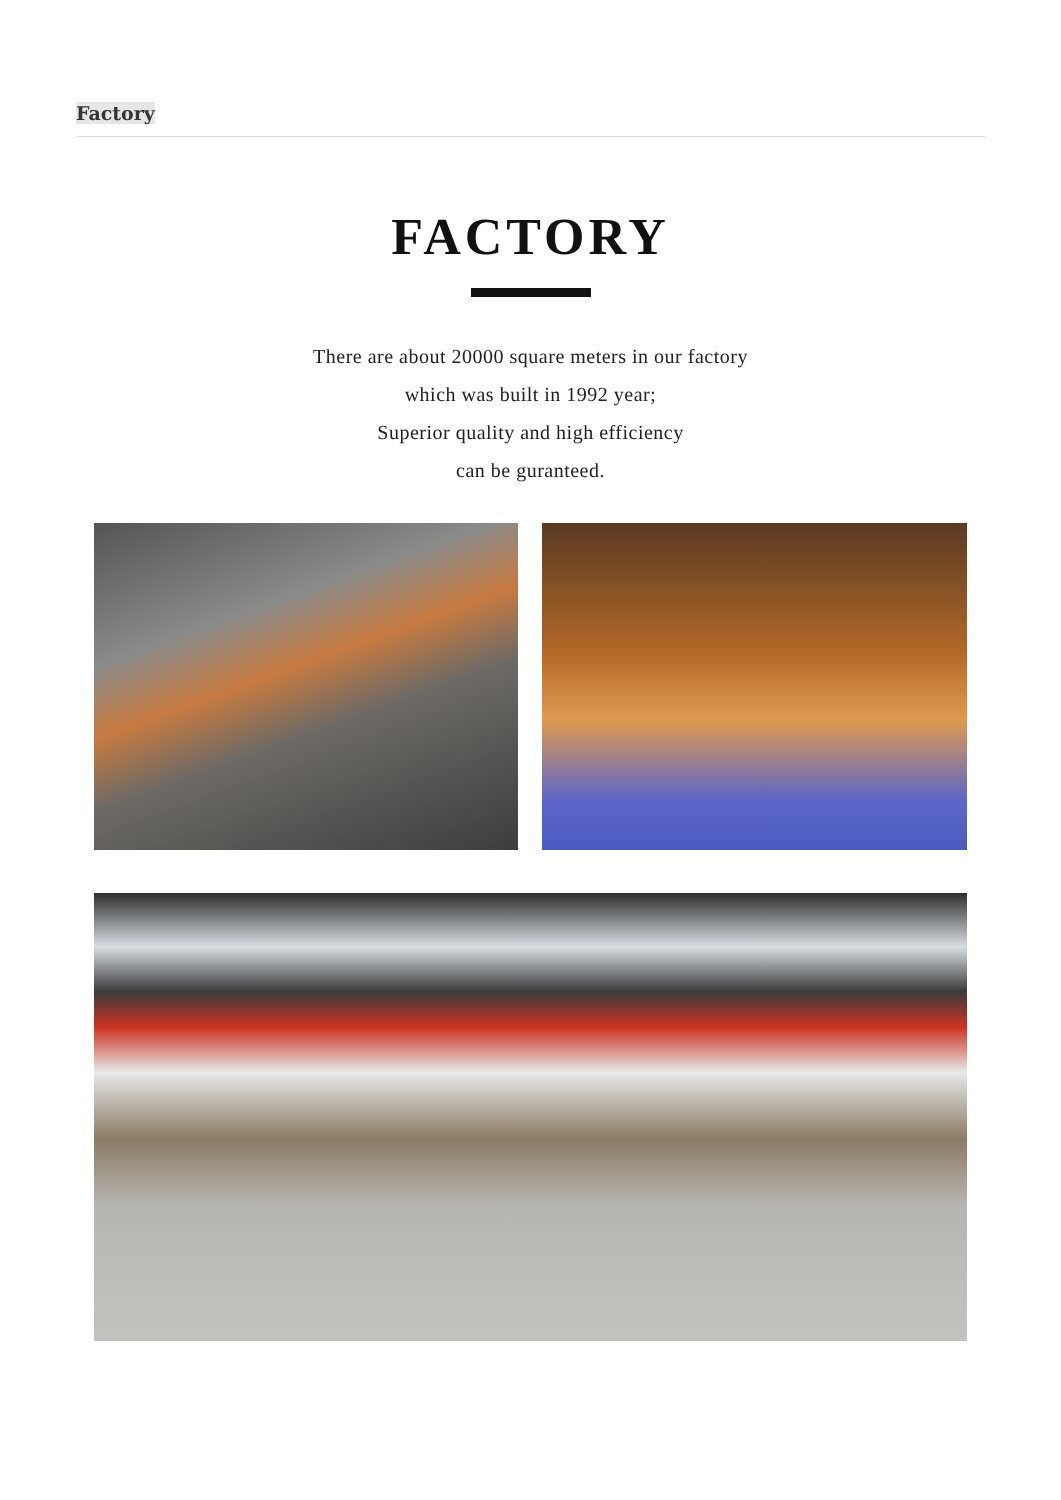Factory
FACTORY
There are about 20000 square meters in our factory
which was built in 1992 year;
Superior quality and high efficiency
can be guranteed.